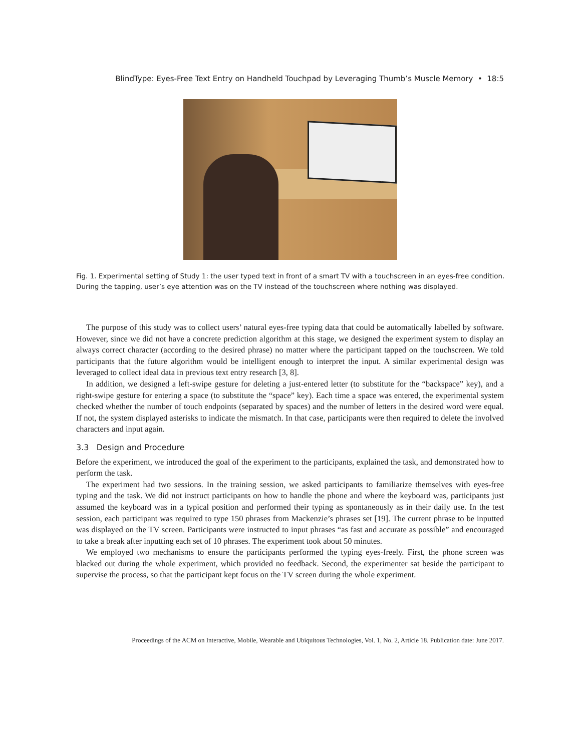BlindType: Eyes-Free Text Entry on Handheld Touchpad by Leveraging Thumb’s Muscle Memory • 18:5
Fig. 1. Experimental setting of Study 1: the user typed text in front of a smart TV with a touchscreen in an eyes-free condition. During the tapping, user’s eye attention was on the TV instead of the touchscreen where nothing was displayed.
The purpose of this study was to collect users’ natural eyes-free typing data that could be automatically labelled by software. However, since we did not have a concrete prediction algorithm at this stage, we designed the experiment system to display an always correct character (according to the desired phrase) no matter where the participant tapped on the touchscreen. We told participants that the future algorithm would be intelligent enough to interpret the input. A similar experimental design was leveraged to collect ideal data in previous text entry research [3, 8].
In addition, we designed a left-swipe gesture for deleting a just-entered letter (to substitute for the “backspace” key), and a right-swipe gesture for entering a space (to substitute the “space” key). Each time a space was entered, the experimental system checked whether the number of touch endpoints (separated by spaces) and the number of letters in the desired word were equal. If not, the system displayed asterisks to indicate the mismatch. In that case, participants were then required to delete the involved characters and input again.
3.3 Design and Procedure
Before the experiment, we introduced the goal of the experiment to the participants, explained the task, and demonstrated how to perform the task.
The experiment had two sessions. In the training session, we asked participants to familiarize themselves with eyes-free typing and the task. We did not instruct participants on how to handle the phone and where the keyboard was, participants just assumed the keyboard was in a typical position and performed their typing as spontaneously as in their daily use. In the test session, each participant was required to type 150 phrases from Mackenzie’s phrases set [19]. The current phrase to be inputted was displayed on the TV screen. Participants were instructed to input phrases “as fast and accurate as possible” and encouraged to take a break after inputting each set of 10 phrases. The experiment took about 50 minutes.
We employed two mechanisms to ensure the participants performed the typing eyes-freely. First, the phone screen was blacked out during the whole experiment, which provided no feedback. Second, the experimenter sat beside the participant to supervise the process, so that the participant kept focus on the TV screen during the whole experiment.
Proceedings of the ACM on Interactive, Mobile, Wearable and Ubiquitous Technologies, Vol. 1, No. 2, Article 18. Publication date: June 2017.